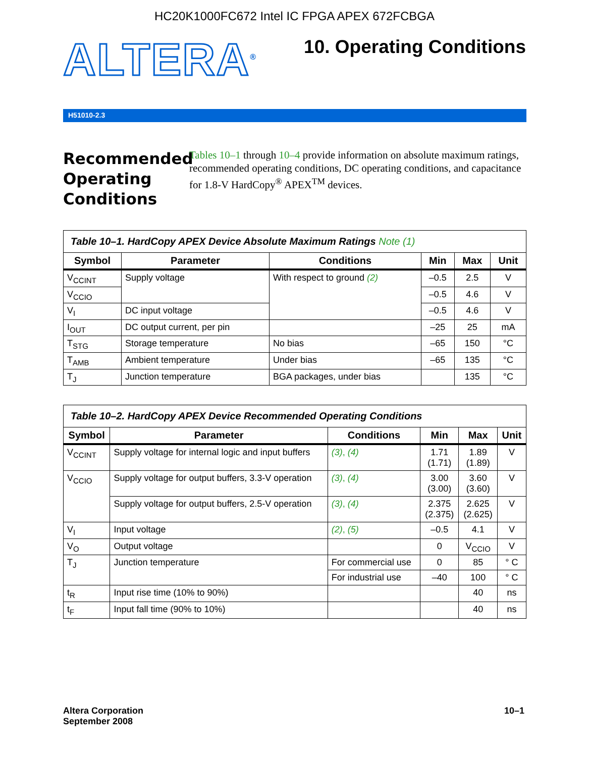HC20K1000FC672 Intel IC FPGA APEX 672FCBGA
ALTERA<sup>®</sup>
10. Operating Conditions
H51010-2.3
Recommended Operating Conditions
Tables 10–1 through 10–4 provide information on absolute maximum ratings, recommended operating conditions, DC operating conditions, and capacitance for 1.8-V HardCopy<sup>®</sup> APEX<sup>TM</sup> devices.
| Table 10–1. HardCopy APEX Device Absolute Maximum Ratings Note (1) | | | | | |
| Symbol | Parameter | Conditions | Min | Max | Unit |
| V<sub>CCINT</sub> | Supply voltage | With respect to ground (2) | –0.5 | 2.5 | V |
| V<sub>CCIO</sub> | | | –0.5 | 4.6 | V |
| V<sub>I</sub> | DC input voltage | | –0.5 | 4.6 | V |
| I<sub>OUT</sub> | DC output current, per pin | | –25 | 25 | mA |
| T<sub>STG</sub> | Storage temperature | No bias | –65 | 150 | °C |
| T<sub>AMB</sub> | Ambient temperature | Under bias | –65 | 135 | °C |
| T<sub>J</sub> | Junction temperature | BGA packages, under bias | | 135 | °C |
| Table 10–2. HardCopy APEX Device Recommended Operating Conditions | | | | | |
| Symbol | Parameter | Conditions | Min | Max | Unit |
| V<sub>CCINT</sub> | Supply voltage for internal logic and input buffers | (3) , (4) | 1.71 (1.71) | 1.89 (1.89) | V |
| V<sub>CCIO</sub> | Supply voltage for output buffers, 3.3-V operation | (3) , (4) | 3.00 (3.00) | 3.60 (3.60) | V |
| | Supply voltage for output buffers, 2.5-V operation | (3) , (4) | 2.375 (2.375) | 2.625 (2.625) | V |
| V<sub>I</sub> | Input voltage | (2) , (5) | –0.5 | 4.1 | V |
| V<sub>O</sub> | Output voltage | | 0 | V<sub>CCIO</sub> | V |
| T<sub>J</sub> | Junction temperature | For commercial use | 0 | 85 | ° C |
| | | For industrial use | –40 | 100 | ° C |
| t<sub>R</sub> | Input rise time (10% to 90%) | | | 40 | ns |
| t<sub>F</sub> | Input fall time (90% to 10%) | | | 40 | ns |
Altera Corporation
September 2008
10–1